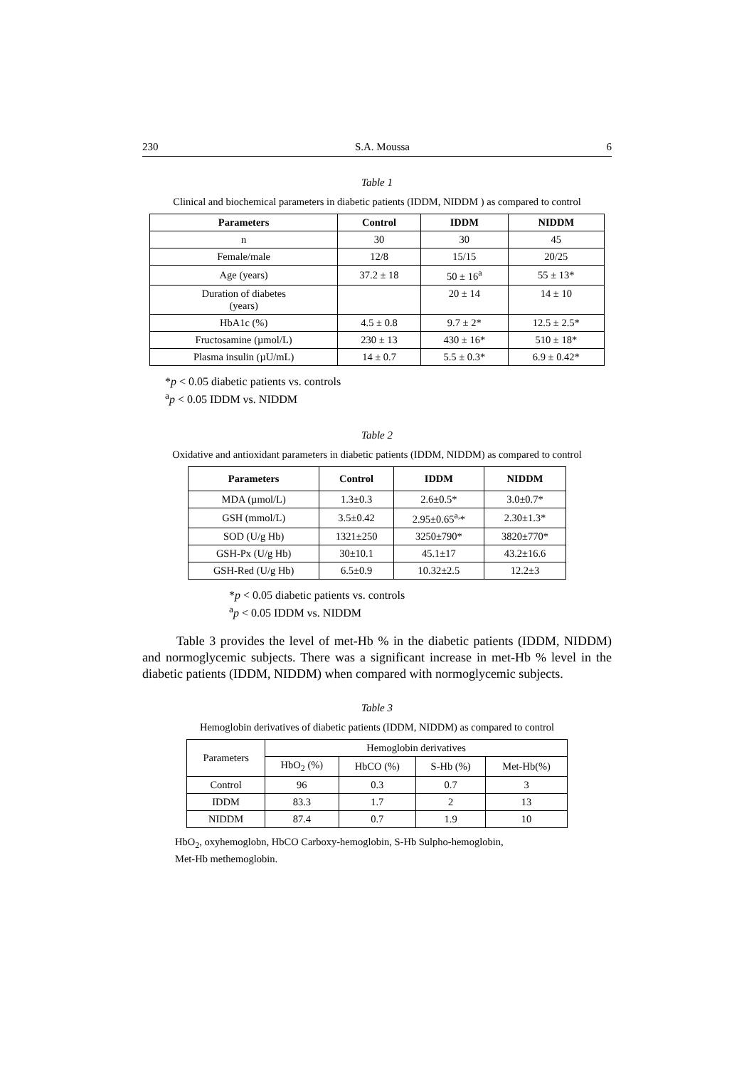230 S.A. Moussa 6
Table 1
Clinical and biochemical parameters in diabetic patients (IDDM, NIDDM ) as compared to control
| Parameters | Control | IDDM | NIDDM |
| --- | --- | --- | --- |
| n | 30 | 30 | 45 |
| Female/male | 12/8 | 15/15 | 20/25 |
| Age (years) | 37.2 ± 18 | 50 ± 16<sup>a</sup> | 55 ± 13* |
| Duration of diabetes (years) | | 20 ± 14 | 14 ± 10 |
| HbA1c (%) | 4.5 ± 0.8 | 9.7 ± 2* | 12.5 ± 2.5* |
| Fructosamine (µmol/L) | 230 ± 13 | 430 ± 16* | 510 ± 18* |
| Plasma insulin (µU/mL) | 14 ± 0.7 | 5.5 ± 0.3* | 6.9 ± 0.42* |
*p < 0.05 diabetic patients vs. controls
<sup>a</sup> p < 0.05 IDDM vs. NIDDM
Table 2
Oxidative and antioxidant parameters in diabetic patients (IDDM, NIDDM) as compared to control
| Parameters | Control | IDDM | NIDDM |
| --- | --- | --- | --- |
| MDA (µmol/L) | 1.3±0.3 | 2.6±0.5* | 3.0±0.7* |
| GSH (mmol/L) | 3.5±0.42 | 2.95±0.65<sup>a,</sup>* | 2.30±1.3* |
| SOD (U/g Hb) | 1321±250 | 3250±790* | 3820±770* |
| GSH-Px (U/g Hb) | 30±10.1 | 45.1±17 | 43.2±16.6 |
| GSH-Red (U/g Hb) | 6.5±0.9 | 10.32±2.5 | 12.2±3 |
*p < 0.05 diabetic patients vs. controls
<sup>a</sup> p < 0.05 IDDM vs. NIDDM
Table 3 provides the level of met-Hb % in the diabetic patients (IDDM, NIDDM) and normoglycemic subjects. There was a significant increase in met-Hb % level in the diabetic patients (IDDM, NIDDM) when compared with normoglycemic subjects.
Table 3
Hemoglobin derivatives of diabetic patients (IDDM, NIDDM) as compared to control
| Parameters | Hemoglobin derivatives | | | |
| | HbO<sub>2</sub> (%) | HbCO (%) | S-Hb (%) | Met-Hb(%) |
| Control | 96 | 0.3 | 0.7 | 3 |
| IDDM | 83.3 | 1.7 | 2 | 13 |
| NIDDM | 87.4 | 0.7 | 1.9 | 10 |
HbO<sub>2</sub>, oxyhemoglobn, HbCO Carboxy-hemoglobin, S-Hb Sulpho-hemoglobin,
Met-Hb methemoglobin.